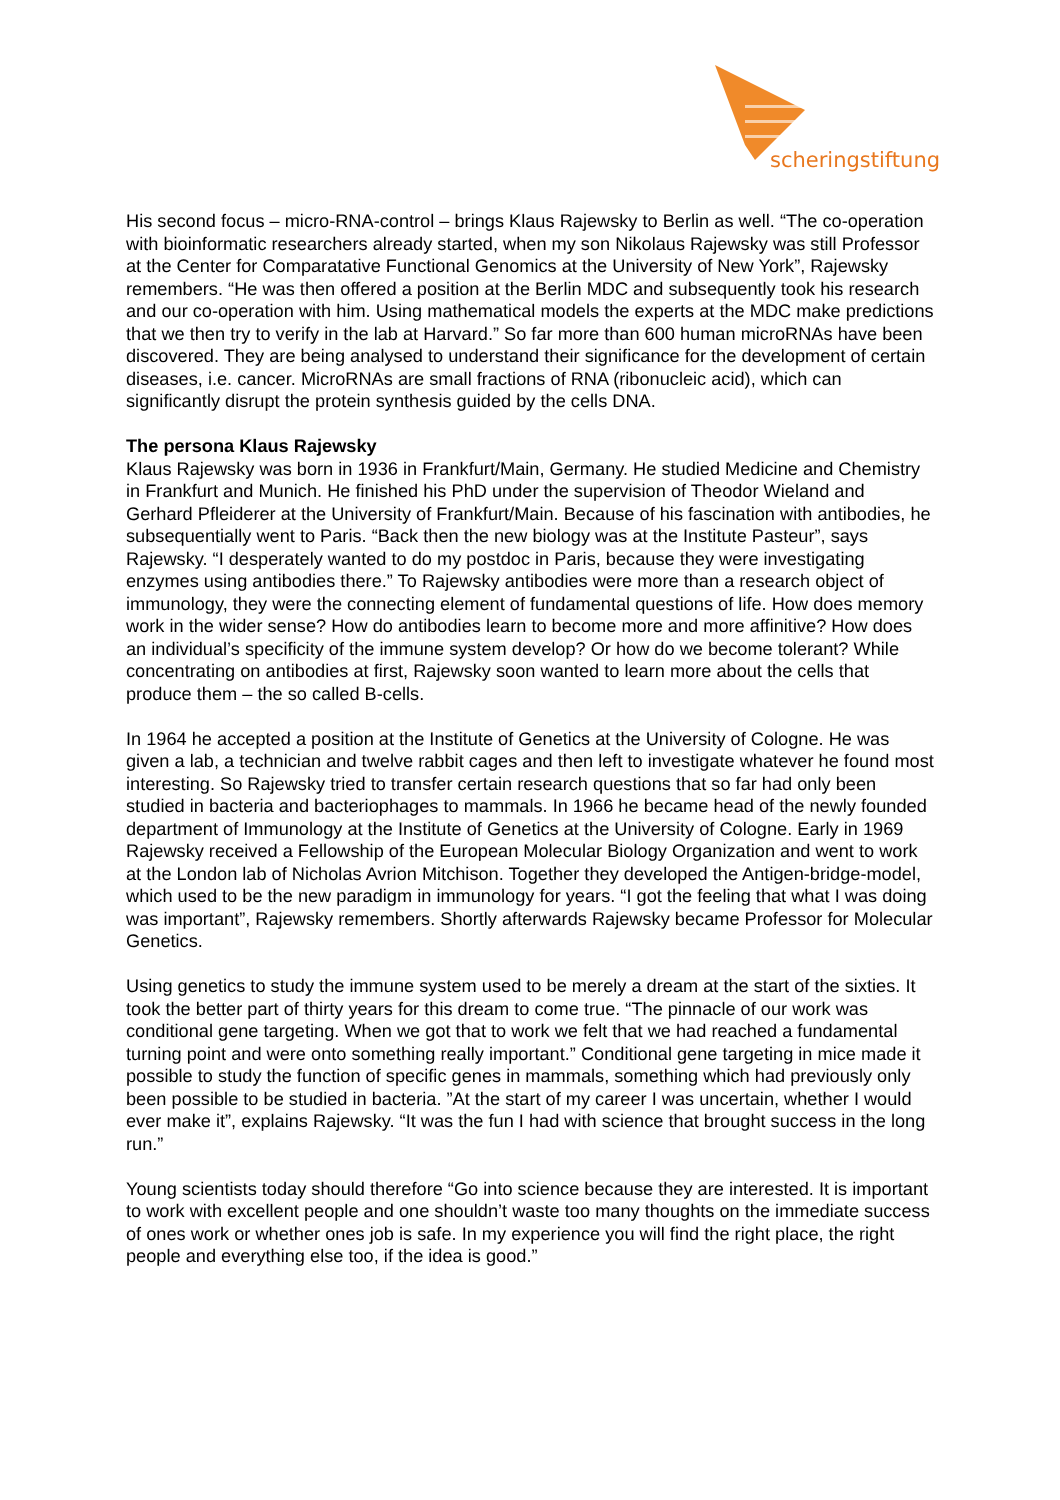scheringstiftung
His second focus – micro-RNA-control – brings Klaus Rajewsky to Berlin as well. “The co-operation with bioinformatic researchers already started, when my son Nikolaus Rajewsky was still Professor at the Center for Comparatative Functional Genomics at the University of New York”, Rajewsky remembers. “He was then offered a position at the Berlin MDC and subsequently took his research and our co-operation with him. Using mathematical models the experts at the MDC make predictions that we then try to verify in the lab at Harvard.” So far more than 600 human microRNAs have been discovered. They are being analysed to understand their significance for the development of certain diseases, i.e. cancer. MicroRNAs are small fractions of RNA (ribonucleic acid), which can significantly disrupt the protein synthesis guided by the cells DNA.
The persona Klaus Rajewsky
Klaus Rajewsky was born in 1936 in Frankfurt/Main, Germany. He studied Medicine and Chemistry in Frankfurt and Munich. He finished his PhD under the supervision of Theodor Wieland and Gerhard Pfleiderer at the University of Frankfurt/Main. Because of his fascination with antibodies, he subsequentially went to Paris. “Back then the new biology was at the Institute Pasteur”, says Rajewsky. “I desperately wanted to do my postdoc in Paris, because they were investigating enzymes using antibodies there.” To Rajewsky antibodies were more than a research object of immunology, they were the connecting element of fundamental questions of life. How does memory work in the wider sense? How do antibodies learn to become more and more affinitive? How does an individual’s specificity of the immune system develop? Or how do we become tolerant? While concentrating on antibodies at first, Rajewsky soon wanted to learn more about the cells that produce them – the so called B-cells.
In 1964 he accepted a position at the Institute of Genetics at the University of Cologne. He was given a lab, a technician and twelve rabbit cages and then left to investigate whatever he found most interesting. So Rajewsky tried to transfer certain research questions that so far had only been studied in bacteria and bacteriophages to mammals. In 1966 he became head of the newly founded department of Immunology at the Institute of Genetics at the University of Cologne. Early in 1969 Rajewsky received a Fellowship of the European Molecular Biology Organization and went to work at the London lab of Nicholas Avrion Mitchison. Together they developed the Antigen-bridge-model, which used to be the new paradigm in immunology for years. “I got the feeling that what I was doing was important”, Rajewsky remembers. Shortly afterwards Rajewsky became Professor for Molecular Genetics.
Using genetics to study the immune system used to be merely a dream at the start of the sixties. It took the better part of thirty years for this dream to come true. “The pinnacle of our work was conditional gene targeting. When we got that to work we felt that we had reached a fundamental turning point and were onto something really important.” Conditional gene targeting in mice made it possible to study the function of specific genes in mammals, something which had previously only been possible to be studied in bacteria. ”At the start of my career I was uncertain, whether I would ever make it”, explains Rajewsky. “It was the fun I had with science that brought success in the long run.”
Young scientists today should therefore “Go into science because they are interested. It is important to work with excellent people and one shouldn’t waste too many thoughts on the immediate success of ones work or whether ones job is safe. In my experience you will find the right place, the right people and everything else too, if the idea is good.”